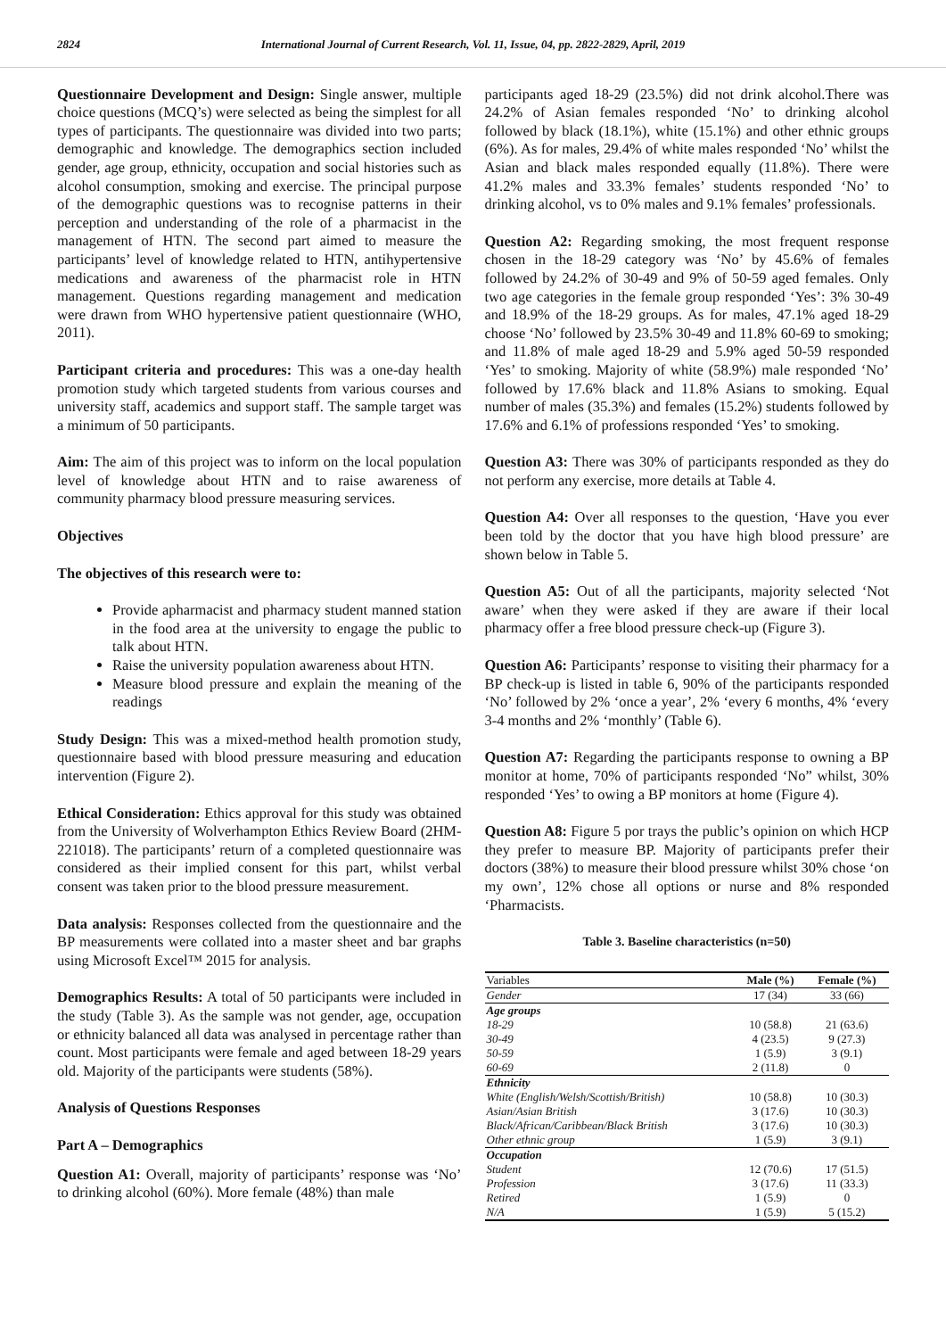2824 International Journal of Current Research, Vol. 11, Issue, 04, pp. 2822-2829, April, 2019
Questionnaire Development and Design: Single answer, multiple choice questions (MCQ’s) were selected as being the simplest for all types of participants. The questionnaire was divided into two parts; demographic and knowledge. The demographics section included gender, age group, ethnicity, occupation and social histories such as alcohol consumption, smoking and exercise. The principal purpose of the demographic questions was to recognise patterns in their perception and understanding of the role of a pharmacist in the management of HTN. The second part aimed to measure the participants’ level of knowledge related to HTN, antihypertensive medications and awareness of the pharmacist role in HTN management. Questions regarding management and medication were drawn from WHO hypertensive patient questionnaire (WHO, 2011).
Participant criteria and procedures: This was a one-day health promotion study which targeted students from various courses and university staff, academics and support staff. The sample target was a minimum of 50 participants.
Aim: The aim of this project was to inform on the local population level of knowledge about HTN and to raise awareness of community pharmacy blood pressure measuring services.
Objectives
The objectives of this research were to:
Provide apharmacist and pharmacy student manned station in the food area at the university to engage the public to talk about HTN.
Raise the university population awareness about HTN.
Measure blood pressure and explain the meaning of the readings
Study Design: This was a mixed-method health promotion study, questionnaire based with blood pressure measuring and education intervention (Figure 2).
Ethical Consideration: Ethics approval for this study was obtained from the University of Wolverhampton Ethics Review Board (2HM-221018). The participants’ return of a completed questionnaire was considered as their implied consent for this part, whilst verbal consent was taken prior to the blood pressure measurement.
Data analysis: Responses collected from the questionnaire and the BP measurements were collated into a master sheet and bar graphs using Microsoft Excel™ 2015 for analysis.
Demographics Results: A total of 50 participants were included in the study (Table 3). As the sample was not gender, age, occupation or ethnicity balanced all data was analysed in percentage rather than count. Most participants were female and aged between 18-29 years old. Majority of the participants were students (58%).
Analysis of Questions Responses
Part A – Demographics
Question A1: Overall, majority of participants’ response was ‘No’ to drinking alcohol (60%). More female (48%) than male
participants aged 18-29 (23.5%) did not drink alcohol.There was 24.2% of Asian females responded ‘No’ to drinking alcohol followed by black (18.1%), white (15.1%) and other ethnic groups (6%). As for males, 29.4% of white males responded ‘No’ whilst the Asian and black males responded equally (11.8%). There were 41.2% males and 33.3% females’ students responded ‘No’ to drinking alcohol, vs to 0% males and 9.1% females’ professionals.
Question A2: Regarding smoking, the most frequent response chosen in the 18-29 category was ‘No’ by 45.6% of females followed by 24.2% of 30-49 and 9% of 50-59 aged females. Only two age categories in the female group responded ‘Yes’: 3% 30-49 and 18.9% of the 18-29 groups. As for males, 47.1% aged 18-29 choose ‘No’ followed by 23.5% 30-49 and 11.8% 60-69 to smoking; and 11.8% of male aged 18-29 and 5.9% aged 50-59 responded ‘Yes’ to smoking. Majority of white (58.9%) male responded ‘No’ followed by 17.6% black and 11.8% Asians to smoking. Equal number of males (35.3%) and females (15.2%) students followed by 17.6% and 6.1% of professions responded ‘Yes’ to smoking.
Question A3: There was 30% of participants responded as they do not perform any exercise, more details at Table 4.
Question A4: Over all responses to the question, ‘Have you ever been told by the doctor that you have high blood pressure’ are shown below in Table 5.
Question A5: Out of all the participants, majority selected ‘Not aware’ when they were asked if they are aware if their local pharmacy offer a free blood pressure check-up (Figure 3).
Question A6: Participants’ response to visiting their pharmacy for a BP check-up is listed in table 6, 90% of the participants responded ‘No’ followed by 2% ‘once a year’, 2% ‘every 6 months, 4% ‘every 3-4 months and 2% ‘monthly’ (Table 6).
Question A7: Regarding the participants response to owning a BP monitor at home, 70% of participants responded ‘No” whilst, 30% responded ‘Yes’ to owing a BP monitors at home (Figure 4).
Question A8: Figure 5 por trays the public’s opinion on which HCP they prefer to measure BP. Majority of participants prefer their doctors (38%) to measure their blood pressure whilst 30% chose ‘on my own’, 12% chose all options or nurse and 8% responded ‘Pharmacists.
Table 3. Baseline characteristics (n=50)
| Variables | Male (%) | Female (%) |
| --- | --- | --- |
| Gender | 17 (34) | 33 (66) |
| Age groups | | |
| 18-29 | 10 (58.8) | 21 (63.6) |
| 30-49 | 4 (23.5) | 9 (27.3) |
| 50-59 | 1 (5.9) | 3 (9.1) |
| 60-69 | 2 (11.8) | 0 |
| Ethnicity | | |
| White (English/Welsh/Scottish/British) | 10 (58.8) | 10 (30.3) |
| Asian/Asian British | 3 (17.6) | 10 (30.3) |
| Black/African/Caribbean/Black British | 3 (17.6) | 10 (30.3) |
| Other ethnic group | 1 (5.9) | 3 (9.1) |
| Occupation | | |
| Student | 12 (70.6) | 17 (51.5) |
| Profession | 3 (17.6) | 11 (33.3) |
| Retired | 1 (5.9) | 0 |
| N/A | 1 (5.9) | 5 (15.2) |